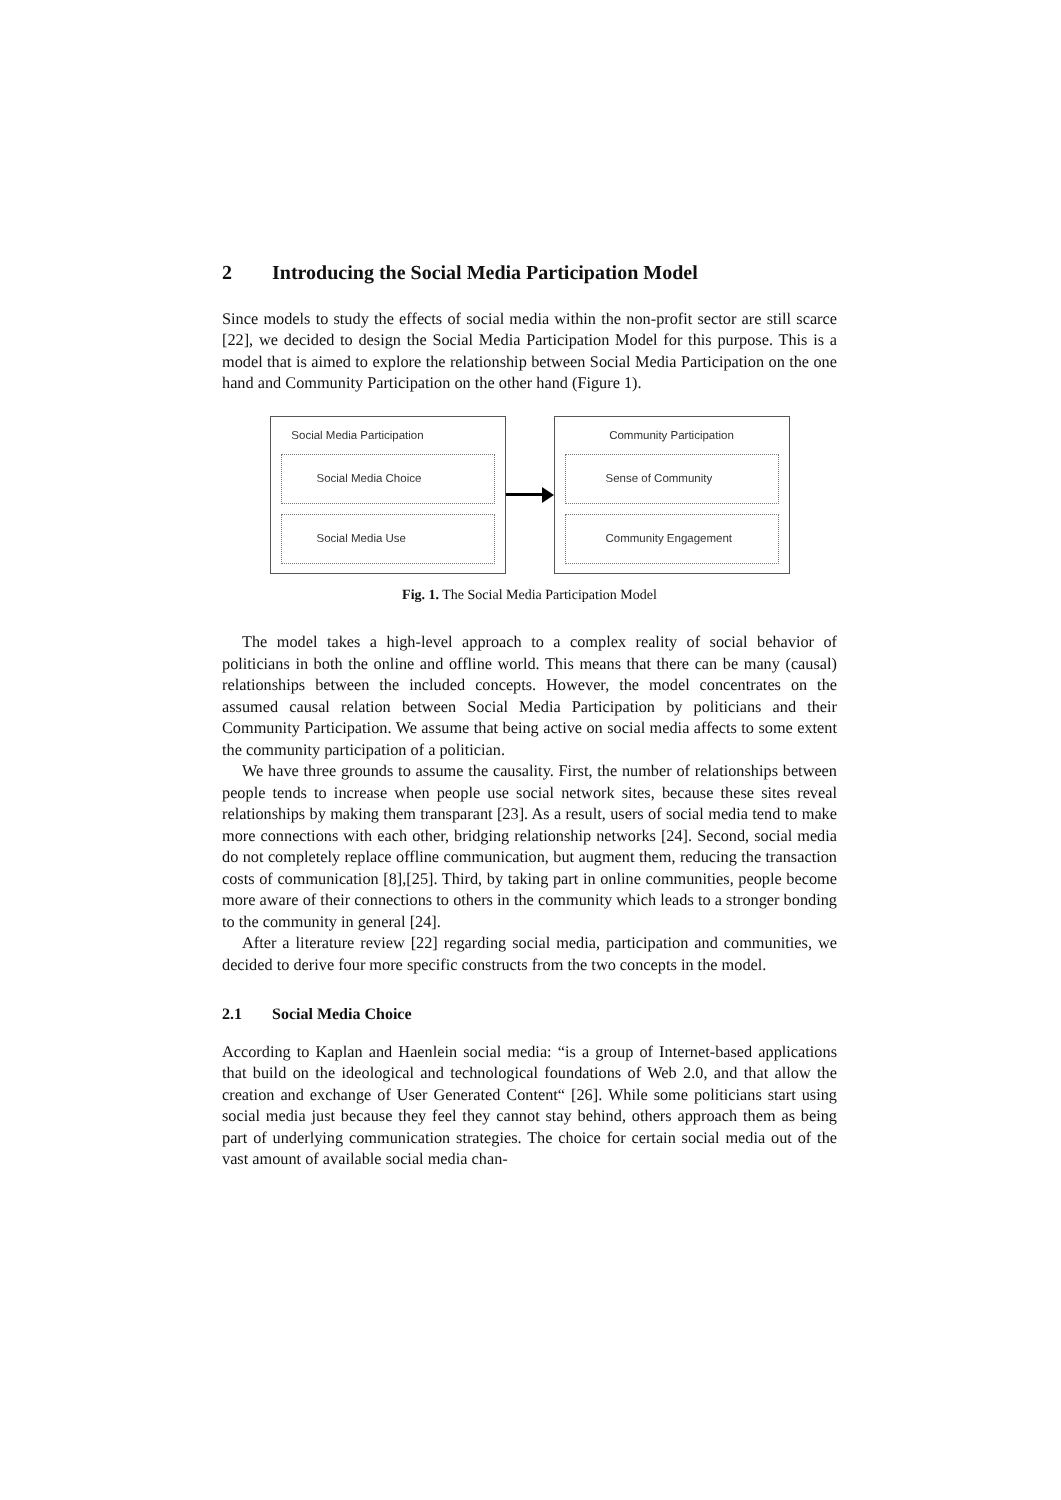2 Introducing the Social Media Participation Model
Since models to study the effects of social media within the non-profit sector are still scarce [22], we decided to design the Social Media Participation Model for this purpose. This is a model that is aimed to explore the relationship between Social Media Participation on the one hand and Community Participation on the other hand (Figure 1).
Social Media Participation
Social Media Choice
Social Media Use
Community Participation
Sense of Community
Community Engagement
Fig. 1. The Social Media Participation Model
The model takes a high-level approach to a complex reality of social behavior of politicians in both the online and offline world. This means that there can be many (causal) relationships between the included concepts. However, the model concentrates on the assumed causal relation between Social Media Participation by politicians and their Community Participation. We assume that being active on social media affects to some extent the community participation of a politician.
We have three grounds to assume the causality. First, the number of relationships between people tends to increase when people use social network sites, because these sites reveal relationships by making them transparant [23]. As a result, users of social media tend to make more connections with each other, bridging relationship networks [24]. Second, social media do not completely replace offline communication, but augment them, reducing the transaction costs of communication [8],[25]. Third, by taking part in online communities, people become more aware of their connections to others in the community which leads to a stronger bonding to the community in general [24].
After a literature review [22] regarding social media, participation and communities, we decided to derive four more specific constructs from the two concepts in the model.
2.1 Social Media Choice
According to Kaplan and Haenlein social media: “is a group of Internet-based applications that build on the ideological and technological foundations of Web 2.0, and that allow the creation and exchange of User Generated Content“ [26]. While some politicians start using social media just because they feel they cannot stay behind, others approach them as being part of underlying communication strategies. The choice for certain social media out of the vast amount of available social media chan-